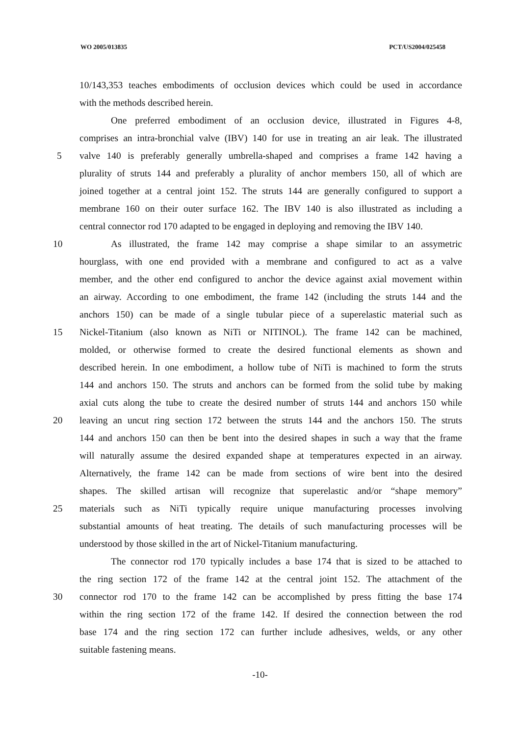WO 2005/013835 PCT/US2004/025458
10/143,353 teaches embodiments of occlusion devices which could be used in accordance
with the methods described herein.
One preferred embodiment of an occlusion device, illustrated in Figures 4-8,
comprises an intra-bronchial valve (IBV) 140 for use in treating an air leak. The illustrated
5 valve 140 is preferably generally umbrella-shaped and comprises a frame 142 having a
plurality of struts 144 and preferably a plurality of anchor members 150, all of which are
joined together at a central joint 152. The struts 144 are generally configured to support a
membrane 160 on their outer surface 162. The IBV 140 is also illustrated as including a
central connector rod 170 adapted to be engaged in deploying and removing the IBV 140.
10 As illustrated, the frame 142 may comprise a shape similar to an assymetric
hourglass, with one end provided with a membrane and configured to act as a valve
member, and the other end configured to anchor the device against axial movement within
an airway. According to one embodiment, the frame 142 (including the struts 144 and the
anchors 150) can be made of a single tubular piece of a superelastic material such as
15 Nickel-Titanium (also known as NiTi or NITINOL). The frame 142 can be machined,
molded, or otherwise formed to create the desired functional elements as shown and
described herein. In one embodiment, a hollow tube of NiTi is machined to form the struts
144 and anchors 150. The struts and anchors can be formed from the solid tube by making
axial cuts along the tube to create the desired number of struts 144 and anchors 150 while
20 leaving an uncut ring section 172 between the struts 144 and the anchors 150. The struts
144 and anchors 150 can then be bent into the desired shapes in such a way that the frame
will naturally assume the desired expanded shape at temperatures expected in an airway.
Alternatively, the frame 142 can be made from sections of wire bent into the desired
shapes. The skilled artisan will recognize that superelastic and/or “shape memory”
25 materials such as NiTi typically require unique manufacturing processes involving
substantial amounts of heat treating. The details of such manufacturing processes will be
understood by those skilled in the art of Nickel-Titanium manufacturing.
The connector rod 170 typically includes a base 174 that is sized to be attached to
the ring section 172 of the frame 142 at the central joint 152. The attachment of the
30 connector rod 170 to the frame 142 can be accomplished by press fitting the base 174
within the ring section 172 of the frame 142. If desired the connection between the rod
base 174 and the ring section 172 can further include adhesives, welds, or any other
suitable fastening means.
-10-